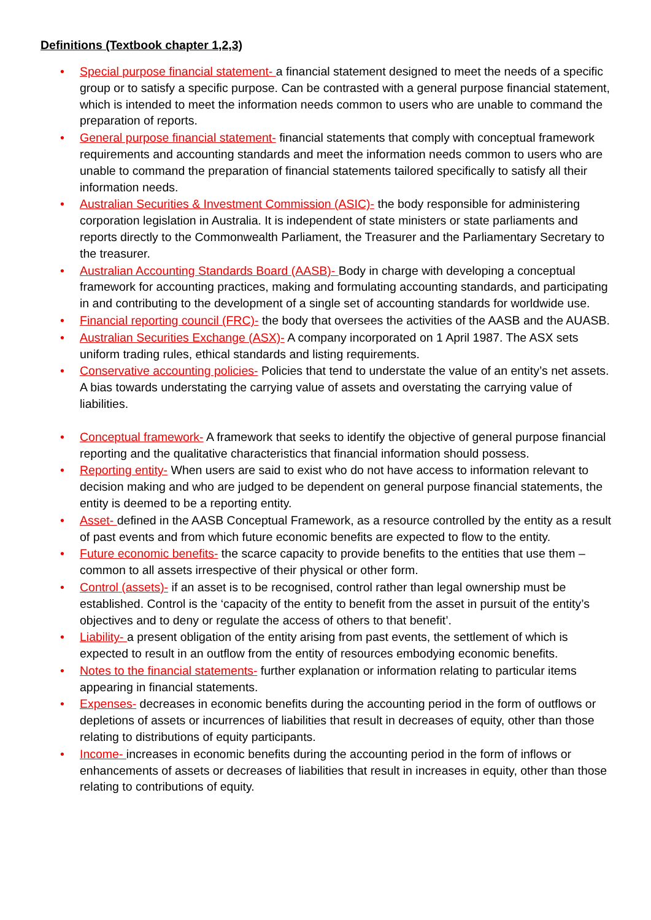Definitions (Textbook chapter 1,2,3)
• Special purpose financial statement- a financial statement designed to meet the needs of a specific group or to satisfy a specific purpose. Can be contrasted with a general purpose financial statement, which is intended to meet the information needs common to users who are unable to command the preparation of reports.
• General purpose financial statement- financial statements that comply with conceptual framework requirements and accounting standards and meet the information needs common to users who are unable to command the preparation of financial statements tailored specifically to satisfy all their information needs.
• Australian Securities & Investment Commission (ASIC)- the body responsible for administering corporation legislation in Australia. It is independent of state ministers or state parliaments and reports directly to the Commonwealth Parliament, the Treasurer and the Parliamentary Secretary to the treasurer.
• Australian Accounting Standards Board (AASB)- Body in charge with developing a conceptual framework for accounting practices, making and formulating accounting standards, and participating in and contributing to the development of a single set of accounting standards for worldwide use.
• Financial reporting council (FRC)- the body that oversees the activities of the AASB and the AUASB.
• Australian Securities Exchange (ASX)- A company incorporated on 1 April 1987. The ASX sets uniform trading rules, ethical standards and listing requirements.
• Conservative accounting policies- Policies that tend to understate the value of an entity’s net assets. A bias towards understating the carrying value of assets and overstating the carrying value of liabilities.
• Conceptual framework- A framework that seeks to identify the objective of general purpose financial reporting and the qualitative characteristics that financial information should possess.
• Reporting entity- When users are said to exist who do not have access to information relevant to decision making and who are judged to be dependent on general purpose financial statements, the entity is deemed to be a reporting entity.
• Asset- defined in the AASB Conceptual Framework, as a resource controlled by the entity as a result of past events and from which future economic benefits are expected to flow to the entity.
• Future economic benefits- the scarce capacity to provide benefits to the entities that use them – common to all assets irrespective of their physical or other form.
• Control (assets)- if an asset is to be recognised, control rather than legal ownership must be established. Control is the ‘capacity of the entity to benefit from the asset in pursuit of the entity’s objectives and to deny or regulate the access of others to that benefit’.
• Liability- a present obligation of the entity arising from past events, the settlement of which is expected to result in an outflow from the entity of resources embodying economic benefits.
• Notes to the financial statements- further explanation or information relating to particular items appearing in financial statements.
• Expenses- decreases in economic benefits during the accounting period in the form of outflows or depletions of assets or incurrences of liabilities that result in decreases of equity, other than those relating to distributions of equity participants.
• Income- increases in economic benefits during the accounting period in the form of inflows or enhancements of assets or decreases of liabilities that result in increases in equity, other than those relating to contributions of equity.